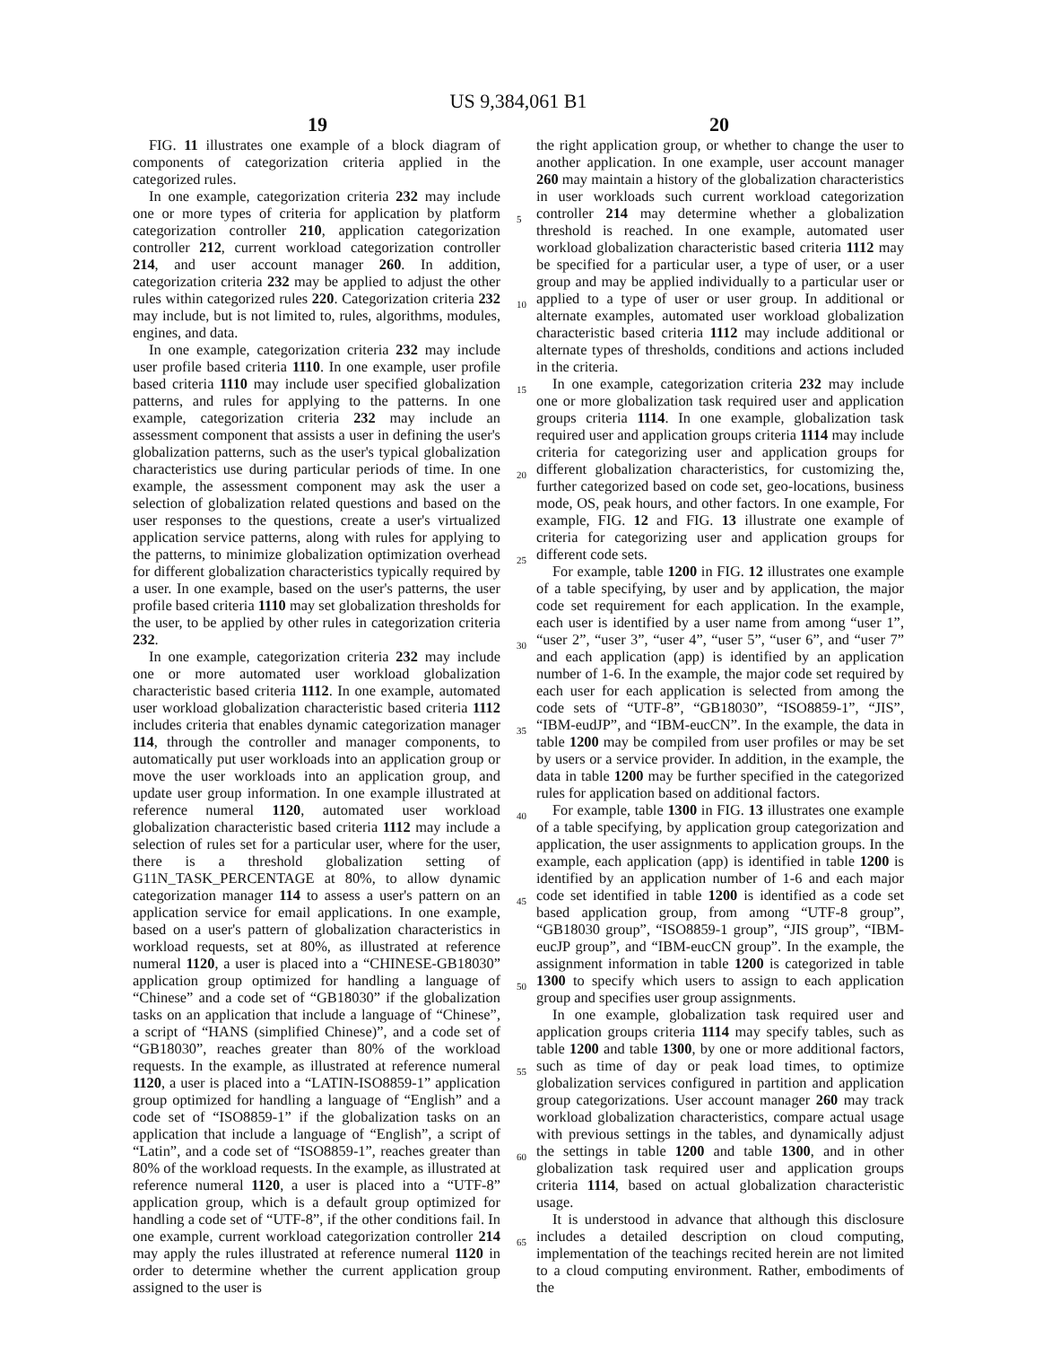US 9,384,061 B1
19 20
FIG. 11 illustrates one example of a block diagram of components of categorization criteria applied in the categorized rules.
In one example, categorization criteria 232 may include one or more types of criteria for application by platform categorization controller 210, application categorization controller 212, current workload categorization controller 214, and user account manager 260. In addition, categorization criteria 232 may be applied to adjust the other rules within categorized rules 220. Categorization criteria 232 may include, but is not limited to, rules, algorithms, modules, engines, and data.
In one example, categorization criteria 232 may include user profile based criteria 1110. In one example, user profile based criteria 1110 may include user specified globalization patterns, and rules for applying to the patterns. In one example, categorization criteria 232 may include an assessment component that assists a user in defining the user's globalization patterns, such as the user's typical globalization characteristics use during particular periods of time. In one example, the assessment component may ask the user a selection of globalization related questions and based on the user responses to the questions, create a user's virtualized application service patterns, along with rules for applying to the patterns, to minimize globalization optimization overhead for different globalization characteristics typically required by a user. In one example, based on the user's patterns, the user profile based criteria 1110 may set globalization thresholds for the user, to be applied by other rules in categorization criteria 232.
In one example, categorization criteria 232 may include one or more automated user workload globalization characteristic based criteria 1112. In one example, automated user workload globalization characteristic based criteria 1112 includes criteria that enables dynamic categorization manager 114, through the controller and manager components, to automatically put user workloads into an application group or move the user workloads into an application group, and update user group information. In one example illustrated at reference numeral 1120, automated user workload globalization characteristic based criteria 1112 may include a selection of rules set for a particular user, where for the user, there is a threshold globalization setting of G11N_TASK_PERCENTAGE at 80%, to allow dynamic categorization manager 114 to assess a user's pattern on an application service for email applications. In one example, based on a user's pattern of globalization characteristics in workload requests, set at 80%, as illustrated at reference numeral 1120, a user is placed into a “CHINESE-GB18030” application group optimized for handling a language of “Chinese” and a code set of “GB18030” if the globalization tasks on an application that include a language of “Chinese”, a script of “HANS (simplified Chinese)”, and a code set of “GB18030”, reaches greater than 80% of the workload requests. In the example, as illustrated at reference numeral 1120, a user is placed into a “LATIN-ISO8859-1” application group optimized for handling a language of “English” and a code set of “ISO8859-1” if the globalization tasks on an application that include a language of “English”, a script of “Latin”, and a code set of “ISO8859-1”, reaches greater than 80% of the workload requests. In the example, as illustrated at reference numeral 1120, a user is placed into a “UTF-8” application group, which is a default group optimized for handling a code set of “UTF-8”, if the other conditions fail. In one example, current workload categorization controller 214 may apply the rules illustrated at reference numeral 1120 in order to determine whether the current application group assigned to the user is
5
10
15
20
25
30
35
40
45
50
55
60
65
the right application group, or whether to change the user to another application. In one example, user account manager 260 may maintain a history of the globalization characteristics in user workloads such current workload categorization controller 214 may determine whether a globalization threshold is reached. In one example, automated user workload globalization characteristic based criteria 1112 may be specified for a particular user, a type of user, or a user group and may be applied individually to a particular user or applied to a type of user or user group. In additional or alternate examples, automated user workload globalization characteristic based criteria 1112 may include additional or alternate types of thresholds, conditions and actions included in the criteria.
In one example, categorization criteria 232 may include one or more globalization task required user and application groups criteria 1114. In one example, globalization task required user and application groups criteria 1114 may include criteria for categorizing user and application groups for different globalization characteristics, for customizing the, further categorized based on code set, geo-locations, business mode, OS, peak hours, and other factors. In one example, For example, FIG. 12 and FIG. 13 illustrate one example of criteria for categorizing user and application groups for different code sets.
For example, table 1200 in FIG. 12 illustrates one example of a table specifying, by user and by application, the major code set requirement for each application. In the example, each user is identified by a user name from among “user 1”, “user 2”, “user 3”, “user 4”, “user 5”, “user 6”, and “user 7” and each application (app) is identified by an application number of 1-6. In the example, the major code set required by each user for each application is selected from among the code sets of “UTF-8”, “GB18030”, “ISO8859-1”, “JIS”, “IBM-eudJP”, and “IBM-eucCN”. In the example, the data in table 1200 may be compiled from user profiles or may be set by users or a service provider. In addition, in the example, the data in table 1200 may be further specified in the categorized rules for application based on additional factors.
For example, table 1300 in FIG. 13 illustrates one example of a table specifying, by application group categorization and application, the user assignments to application groups. In the example, each application (app) is identified in table 1200 is identified by an application number of 1-6 and each major code set identified in table 1200 is identified as a code set based application group, from among “UTF-8 group”, “GB18030 group”, “ISO8859-1 group”, “JIS group”, “IBM-eucJP group”, and “IBM-eucCN group”. In the example, the assignment information in table 1200 is categorized in table 1300 to specify which users to assign to each application group and specifies user group assignments.
In one example, globalization task required user and application groups criteria 1114 may specify tables, such as table 1200 and table 1300, by one or more additional factors, such as time of day or peak load times, to optimize globalization services configured in partition and application group categorizations. User account manager 260 may track workload globalization characteristics, compare actual usage with previous settings in the tables, and dynamically adjust the settings in table 1200 and table 1300, and in other globalization task required user and application groups criteria 1114, based on actual globalization characteristic usage.
It is understood in advance that although this disclosure includes a detailed description on cloud computing, implementation of the teachings recited herein are not limited to a cloud computing environment. Rather, embodiments of the